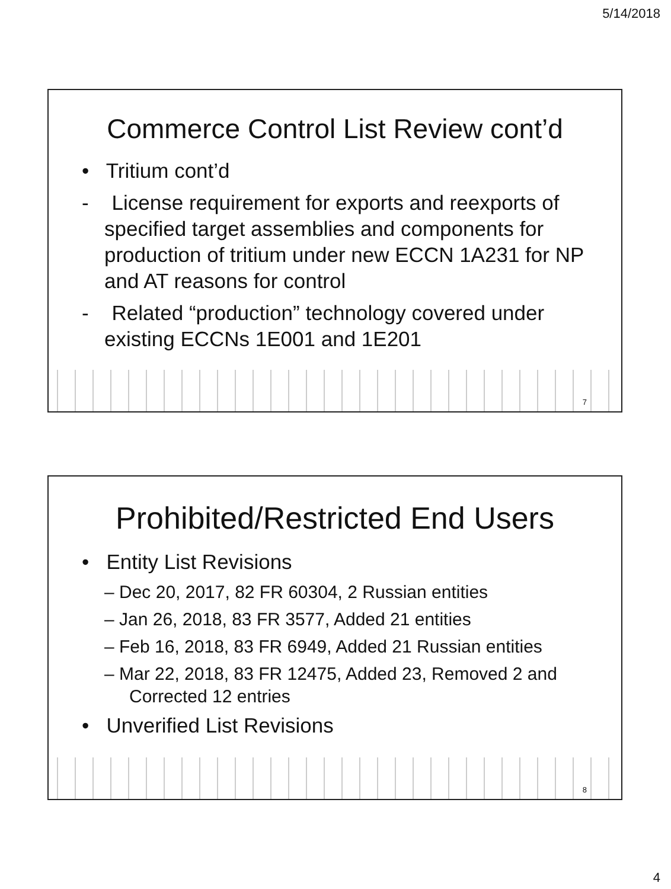5/14/2018
Commerce Control List Review cont’d
• Tritium cont’d
- License requirement for exports and reexports of specified target assemblies and components for production of tritium under new ECCN 1A231 for NP and AT reasons for control
- Related “production” technology covered under existing ECCNs 1E001 and 1E201
7
Prohibited/Restricted End Users
• Entity List Revisions
– Dec 20, 2017, 82 FR 60304, 2 Russian entities
– Jan 26, 2018, 83 FR 3577, Added 21 entities
– Feb 16, 2018, 83 FR 6949, Added 21 Russian entities
– Mar 22, 2018, 83 FR 12475, Added 23, Removed 2 and Corrected 12 entries
• Unverified List Revisions
8
4